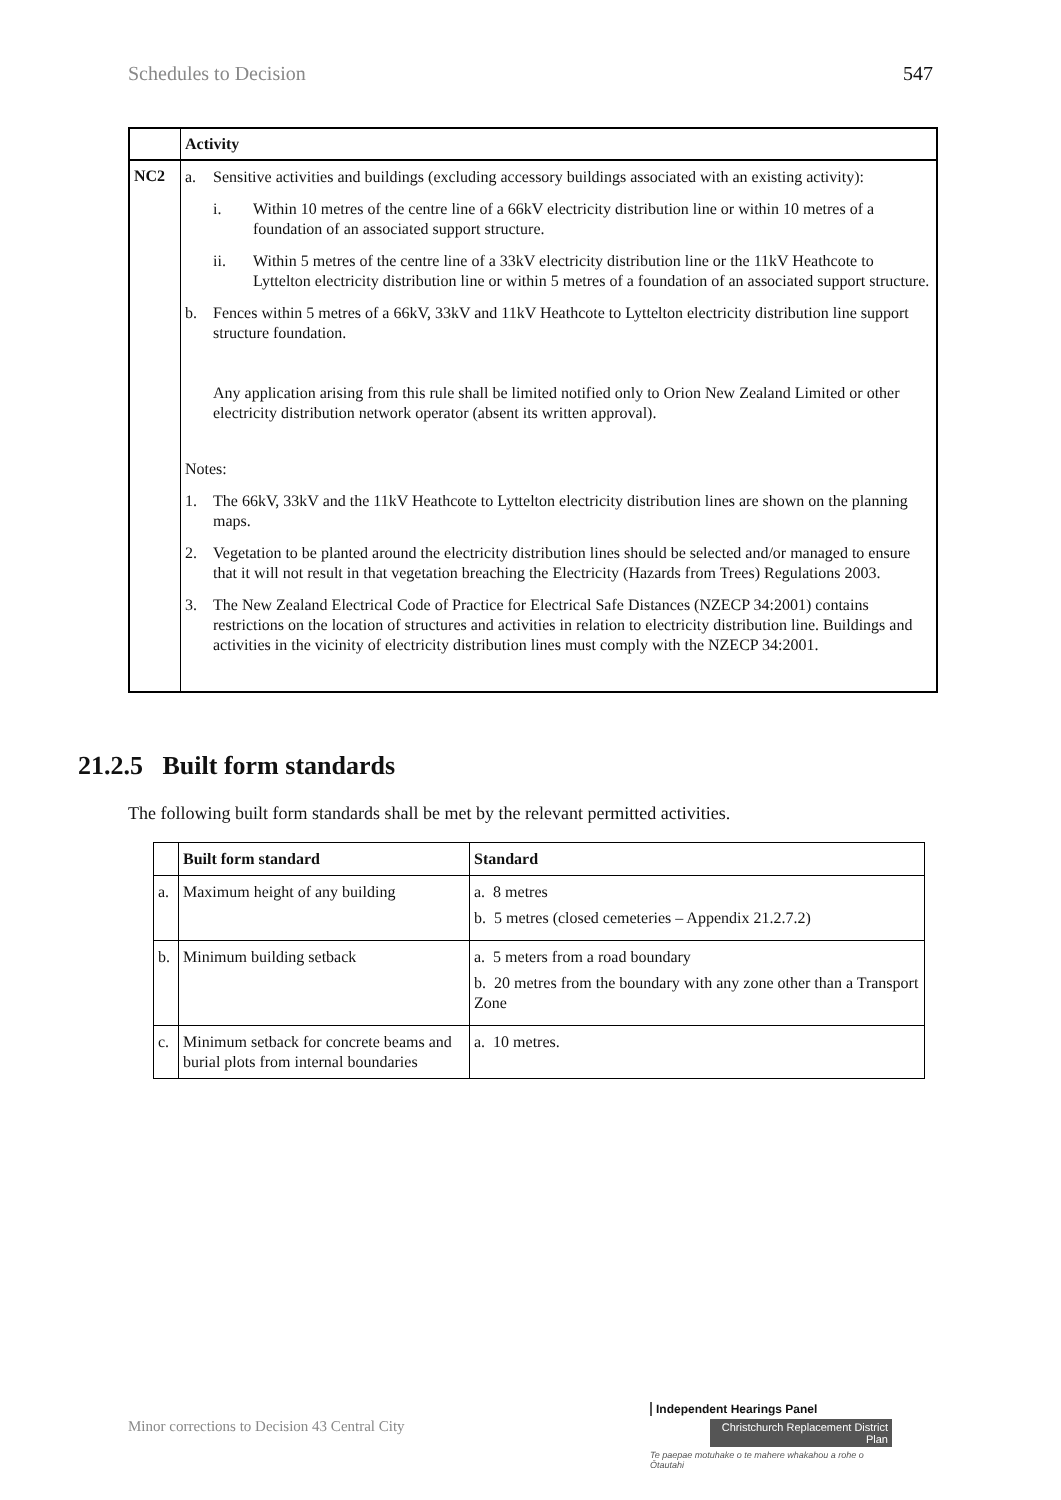Schedules to Decision 547
| | Activity |
| --- | --- |
| NC2 | a. Sensitive activities and buildings (excluding accessory buildings associated with an existing activity): i. Within 10 metres of the centre line of a 66kV electricity distribution line or within 10 metres of a foundation of an associated support structure. ii. Within 5 metres of the centre line of a 33kV electricity distribution line or the 11kV Heathcote to Lyttelton electricity distribution line or within 5 metres of a foundation of an associated support structure. b. Fences within 5 metres of a 66kV, 33kV and 11kV Heathcote to Lyttelton electricity distribution line support structure foundation. Any application arising from this rule shall be limited notified only to Orion New Zealand Limited or other electricity distribution network operator (absent its written approval). Notes: 1. The 66kV, 33kV and the 11kV Heathcote to Lyttelton electricity distribution lines are shown on the planning maps. 2. Vegetation to be planted around the electricity distribution lines should be selected and/or managed to ensure that it will not result in that vegetation breaching the Electricity (Hazards from Trees) Regulations 2003. 3. The New Zealand Electrical Code of Practice for Electrical Safe Distances (NZECP 34:2001) contains restrictions on the location of structures and activities in relation to electricity distribution line. Buildings and activities in the vicinity of electricity distribution lines must comply with the NZECP 34:2001. |
21.2.5 Built form standards
The following built form standards shall be met by the relevant permitted activities.
| | Built form standard | Standard |
| --- | --- | --- |
| a. | Maximum height of any building | a. 8 metres b. 5 metres (closed cemeteries – Appendix 21.2.7.2) |
| b. | Minimum building setback | a. 5 meters from a road boundary b. 20 metres from the boundary with any zone other than a Transport Zone |
| c. | Minimum setback for concrete beams and burial plots from internal boundaries | a. 10 metres. |
Minor corrections to Decision 43 Central City
Independent Hearings Panel
Christchurch Replacement District Plan
Te paepae motuhake o te mahere whakahou a rohe o Ōtautahi